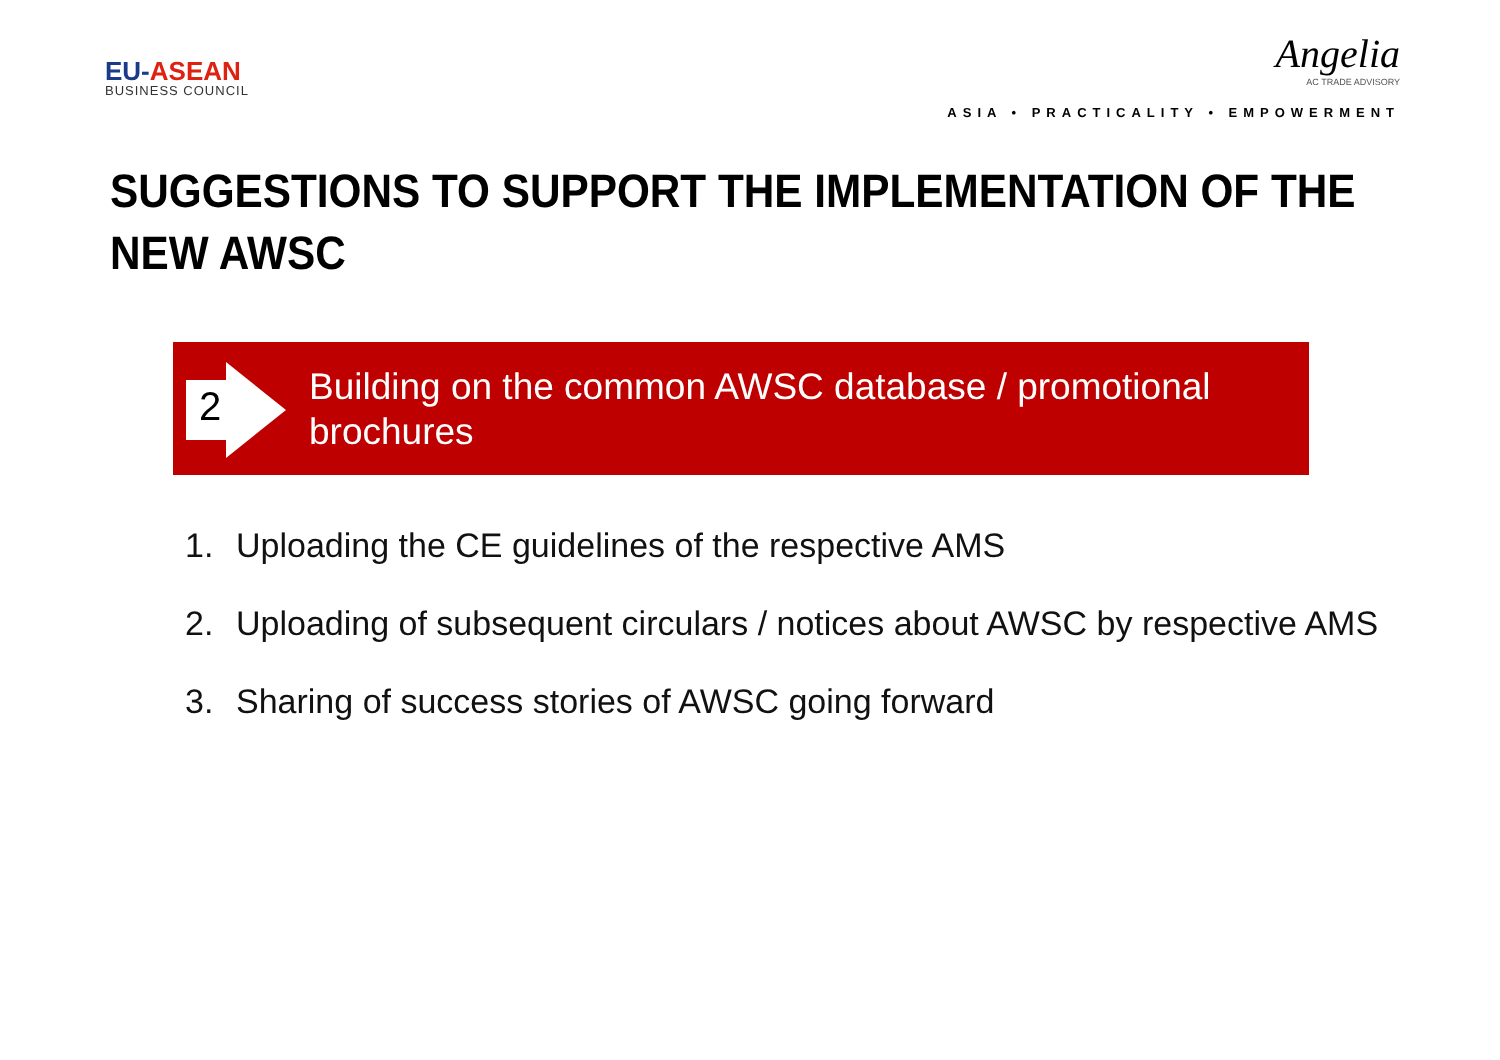EU-ASEAN
BUSINESS COUNCIL
Angelia
AC TRADE ADVISORY
ASIA • PRACTICALITY • EMPOWERMENT
SUGGESTIONS TO SUPPORT THE IMPLEMENTATION OF THE NEW AWSC
2
Building on the common AWSC database / promotional brochures
1. Uploading the CE guidelines of the respective AMS
2. Uploading of subsequent circulars / notices about AWSC by respective AMS
3. Sharing of success stories of AWSC going forward